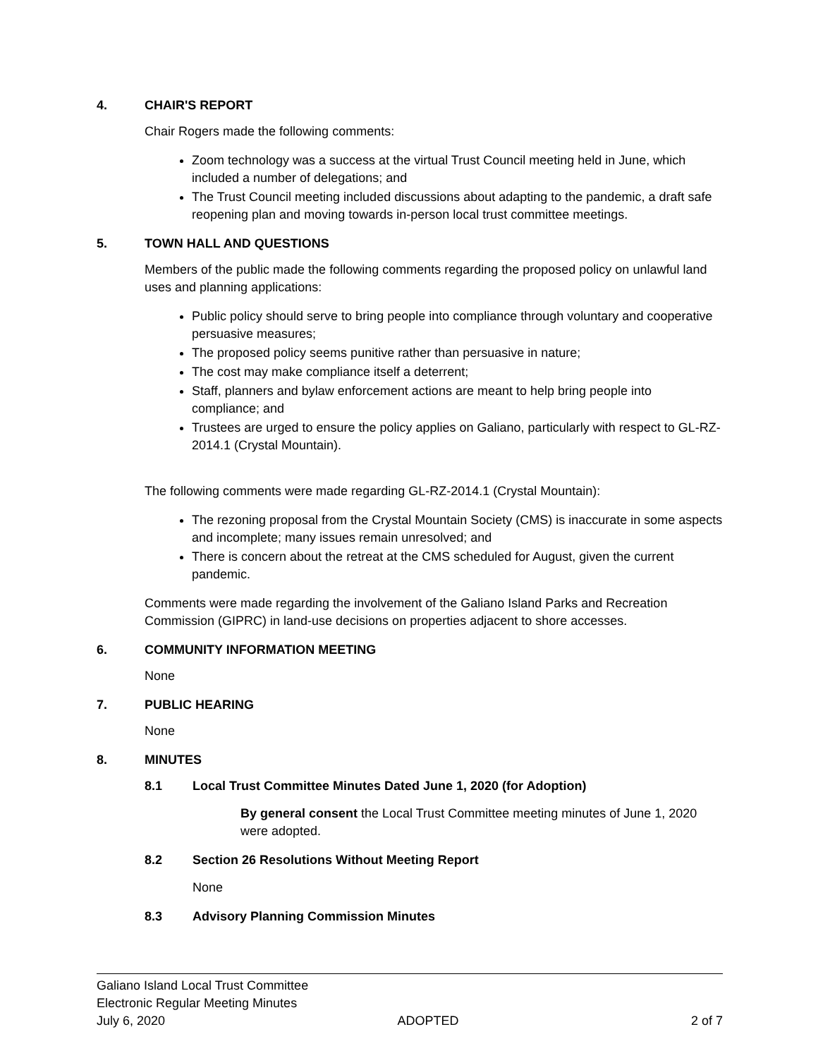4. CHAIR'S REPORT
Chair Rogers made the following comments:
Zoom technology was a success at the virtual Trust Council meeting held in June, which included a number of delegations; and
The Trust Council meeting included discussions about adapting to the pandemic, a draft safe reopening plan and moving towards in-person local trust committee meetings.
5. TOWN HALL AND QUESTIONS
Members of the public made the following comments regarding the proposed policy on unlawful land uses and planning applications:
Public policy should serve to bring people into compliance through voluntary and cooperative persuasive measures;
The proposed policy seems punitive rather than persuasive in nature;
The cost may make compliance itself a deterrent;
Staff, planners and bylaw enforcement actions are meant to help bring people into compliance; and
Trustees are urged to ensure the policy applies on Galiano, particularly with respect to GL-RZ-2014.1 (Crystal Mountain).
The following comments were made regarding GL-RZ-2014.1 (Crystal Mountain):
The rezoning proposal from the Crystal Mountain Society (CMS) is inaccurate in some aspects and incomplete; many issues remain unresolved; and
There is concern about the retreat at the CMS scheduled for August, given the current pandemic.
Comments were made regarding the involvement of the Galiano Island Parks and Recreation Commission (GIPRC) in land-use decisions on properties adjacent to shore accesses.
6. COMMUNITY INFORMATION MEETING
None
7. PUBLIC HEARING
None
8. MINUTES
8.1 Local Trust Committee Minutes Dated June 1, 2020 (for Adoption)
By general consent the Local Trust Committee meeting minutes of June 1, 2020 were adopted.
8.2 Section 26 Resolutions Without Meeting Report
None
8.3 Advisory Planning Commission Minutes
Galiano Island Local Trust Committee
Electronic Regular Meeting Minutes
July 6, 2020 ADOPTED 2 of 7